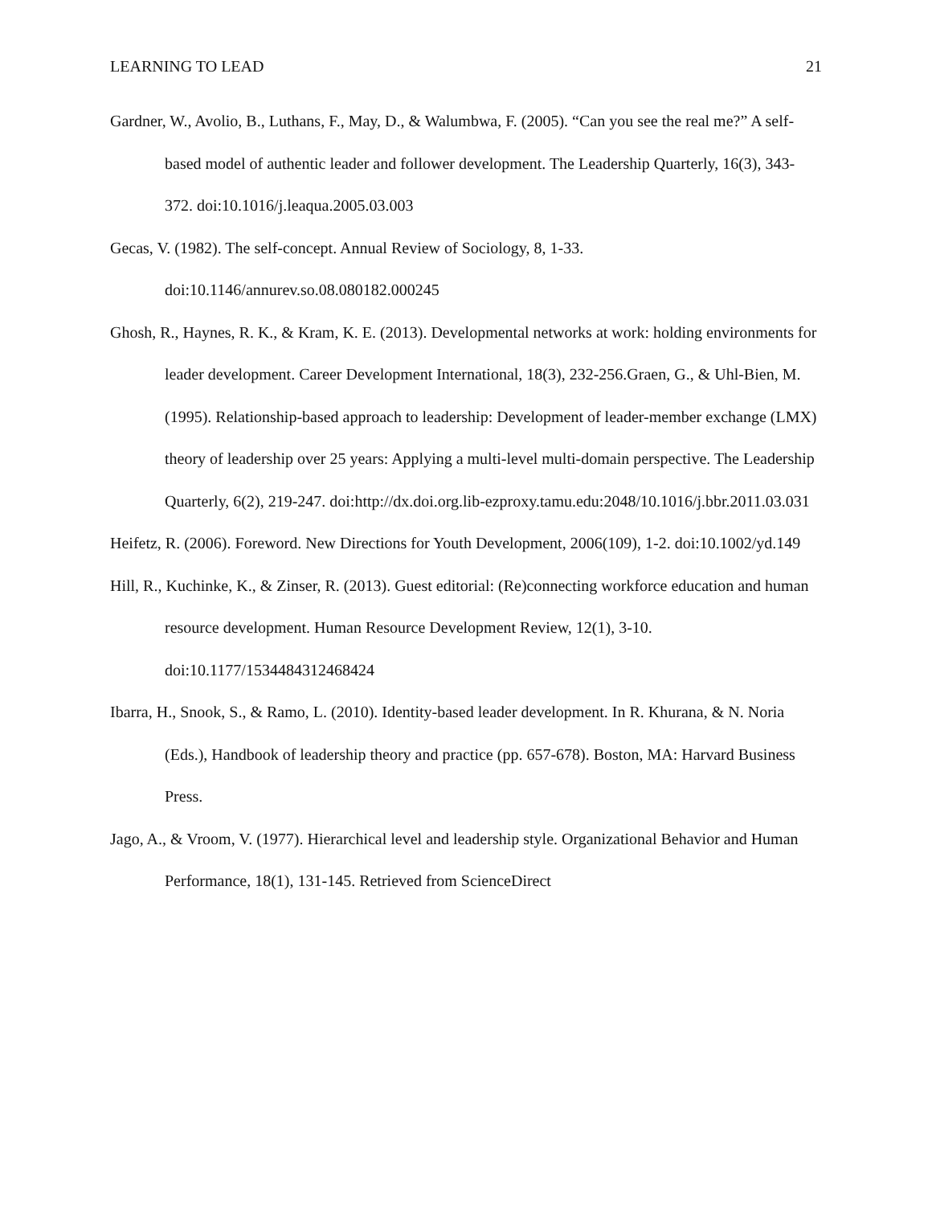LEARNING TO LEAD 21
Gardner, W., Avolio, B., Luthans, F., May, D., & Walumbwa, F. (2005). “Can you see the real me?” A self-based model of authentic leader and follower development. The Leadership Quarterly, 16(3), 343-372. doi:10.1016/j.leaqua.2005.03.003
Gecas, V. (1982). The self-concept. Annual Review of Sociology, 8, 1-33. doi:10.1146/annurev.so.08.080182.000245
Ghosh, R., Haynes, R. K., & Kram, K. E. (2013). Developmental networks at work: holding environments for leader development. Career Development International, 18(3), 232-256.Graen, G., & Uhl-Bien, M. (1995). Relationship-based approach to leadership: Development of leader-member exchange (LMX) theory of leadership over 25 years: Applying a multi-level multi-domain perspective. The Leadership Quarterly, 6(2), 219-247. doi:http://dx.doi.org.lib-ezproxy.tamu.edu:2048/10.1016/j.bbr.2011.03.031
Heifetz, R. (2006). Foreword. New Directions for Youth Development, 2006(109), 1-2. doi:10.1002/yd.149
Hill, R., Kuchinke, K., & Zinser, R. (2013). Guest editorial: (Re)connecting workforce education and human resource development. Human Resource Development Review, 12(1), 3-10. doi:10.1177/1534484312468424
Ibarra, H., Snook, S., & Ramo, L. (2010). Identity-based leader development. In R. Khurana, & N. Noria (Eds.), Handbook of leadership theory and practice (pp. 657-678). Boston, MA: Harvard Business Press.
Jago, A., & Vroom, V. (1977). Hierarchical level and leadership style. Organizational Behavior and Human Performance, 18(1), 131-145. Retrieved from ScienceDirect